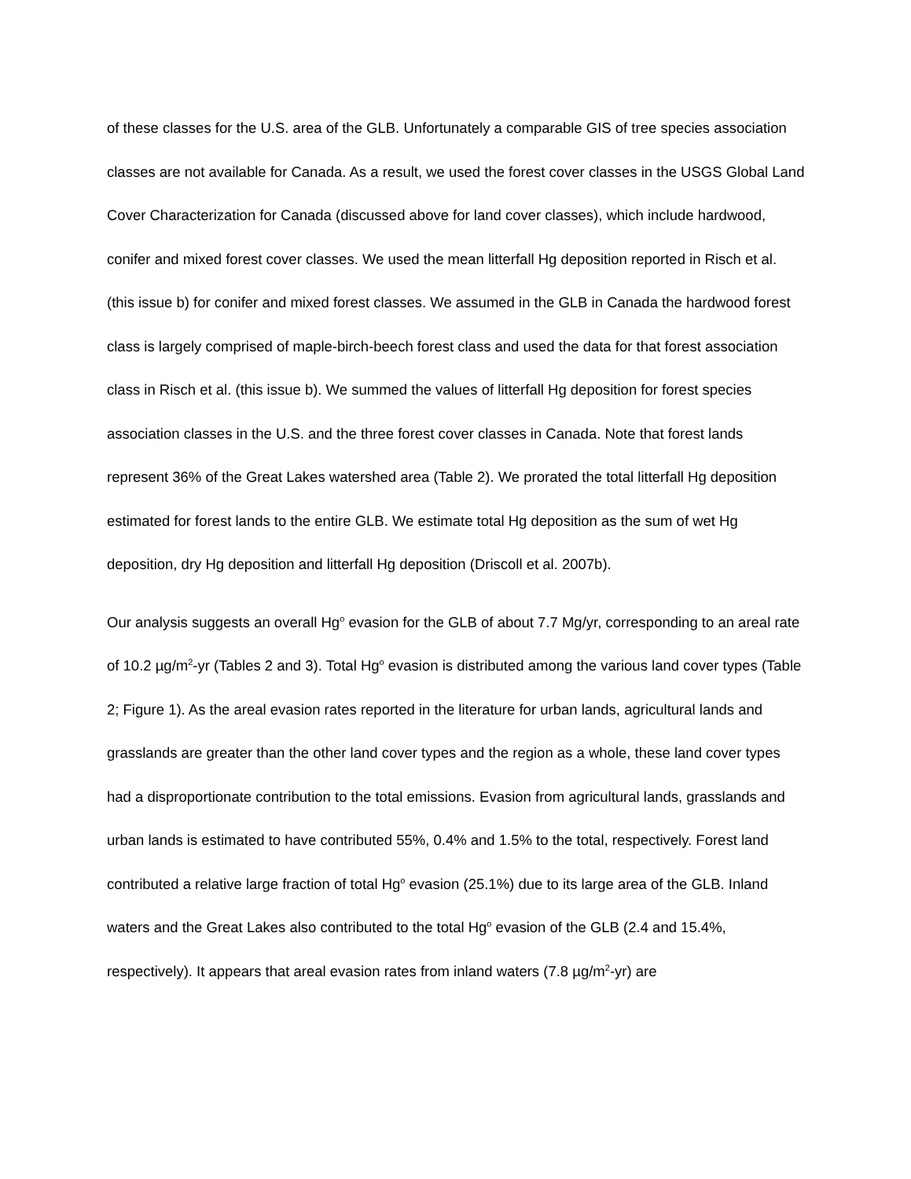of these classes for the U.S. area of the GLB. Unfortunately a comparable GIS of tree species association classes are not available for Canada. As a result, we used the forest cover classes in the USGS Global Land Cover Characterization for Canada (discussed above for land cover classes), which include hardwood, conifer and mixed forest cover classes. We used the mean litterfall Hg deposition reported in Risch et al. (this issue b) for conifer and mixed forest classes. We assumed in the GLB in Canada the hardwood forest class is largely comprised of maple-birch-beech forest class and used the data for that forest association class in Risch et al. (this issue b). We summed the values of litterfall Hg deposition for forest species association classes in the U.S. and the three forest cover classes in Canada. Note that forest lands represent 36% of the Great Lakes watershed area (Table 2). We prorated the total litterfall Hg deposition estimated for forest lands to the entire GLB. We estimate total Hg deposition as the sum of wet Hg deposition, dry Hg deposition and litterfall Hg deposition (Driscoll et al. 2007b).
Our analysis suggests an overall Hg<sup>o</sup> evasion for the GLB of about 7.7 Mg/yr, corresponding to an areal rate of 10.2 µg/m<sup>2</sup>-yr (Tables 2 and 3). Total Hg<sup>o</sup> evasion is distributed among the various land cover types (Table 2; Figure 1). As the areal evasion rates reported in the literature for urban lands, agricultural lands and grasslands are greater than the other land cover types and the region as a whole, these land cover types had a disproportionate contribution to the total emissions. Evasion from agricultural lands, grasslands and urban lands is estimated to have contributed 55%, 0.4% and 1.5% to the total, respectively. Forest land contributed a relative large fraction of total Hg<sup>o</sup> evasion (25.1%) due to its large area of the GLB. Inland waters and the Great Lakes also contributed to the total Hg<sup>o</sup> evasion of the GLB (2.4 and 15.4%, respectively). It appears that areal evasion rates from inland waters (7.8 µg/m<sup>2</sup>-yr) are